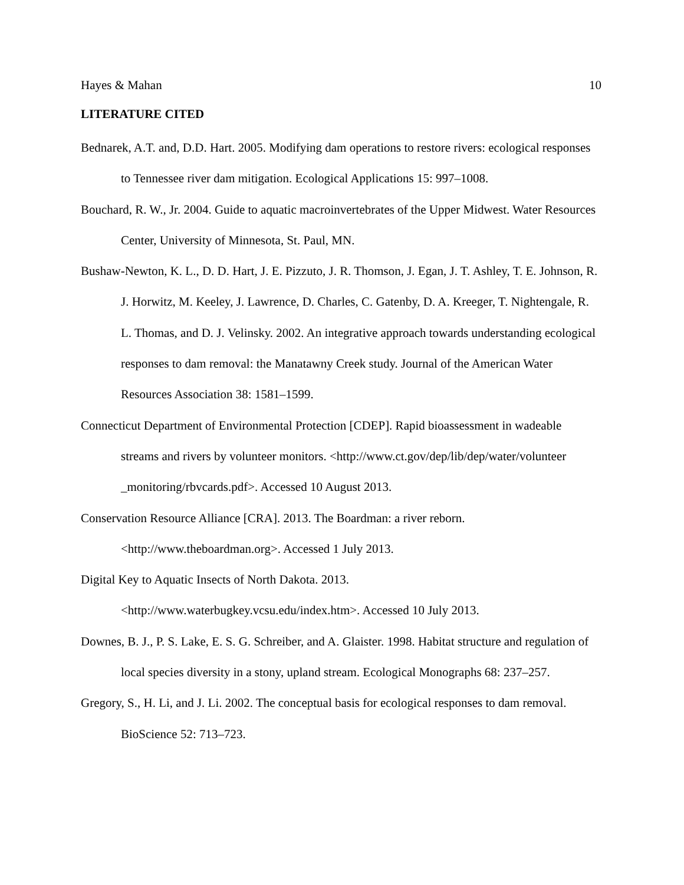Hayes & Mahan 10
LITERATURE CITED
Bednarek, A.T. and, D.D. Hart. 2005. Modifying dam operations to restore rivers: ecological responses to Tennessee river dam mitigation. Ecological Applications 15: 997–1008.
Bouchard, R. W., Jr. 2004. Guide to aquatic macroinvertebrates of the Upper Midwest. Water Resources Center, University of Minnesota, St. Paul, MN.
Bushaw-Newton, K. L., D. D. Hart, J. E. Pizzuto, J. R. Thomson, J. Egan, J. T. Ashley, T. E. Johnson, R. J. Horwitz, M. Keeley, J. Lawrence, D. Charles, C. Gatenby, D. A. Kreeger, T. Nightengale, R. L. Thomas, and D. J. Velinsky. 2002. An integrative approach towards understanding ecological responses to dam removal: the Manatawny Creek study. Journal of the American Water Resources Association 38: 1581–1599.
Connecticut Department of Environmental Protection [CDEP]. Rapid bioassessment in wadeable streams and rivers by volunteer monitors. <http://www.ct.gov/dep/lib/dep/water/volunteer _monitoring/rbvcards.pdf>. Accessed 10 August 2013.
Conservation Resource Alliance [CRA]. 2013. The Boardman: a river reborn.
<http://www.theboardman.org>. Accessed 1 July 2013.
Digital Key to Aquatic Insects of North Dakota. 2013.
<http://www.waterbugkey.vcsu.edu/index.htm>. Accessed 10 July 2013.
Downes, B. J., P. S. Lake, E. S. G. Schreiber, and A. Glaister. 1998. Habitat structure and regulation of local species diversity in a stony, upland stream. Ecological Monographs 68: 237–257.
Gregory, S., H. Li, and J. Li. 2002. The conceptual basis for ecological responses to dam removal. BioScience 52: 713–723.